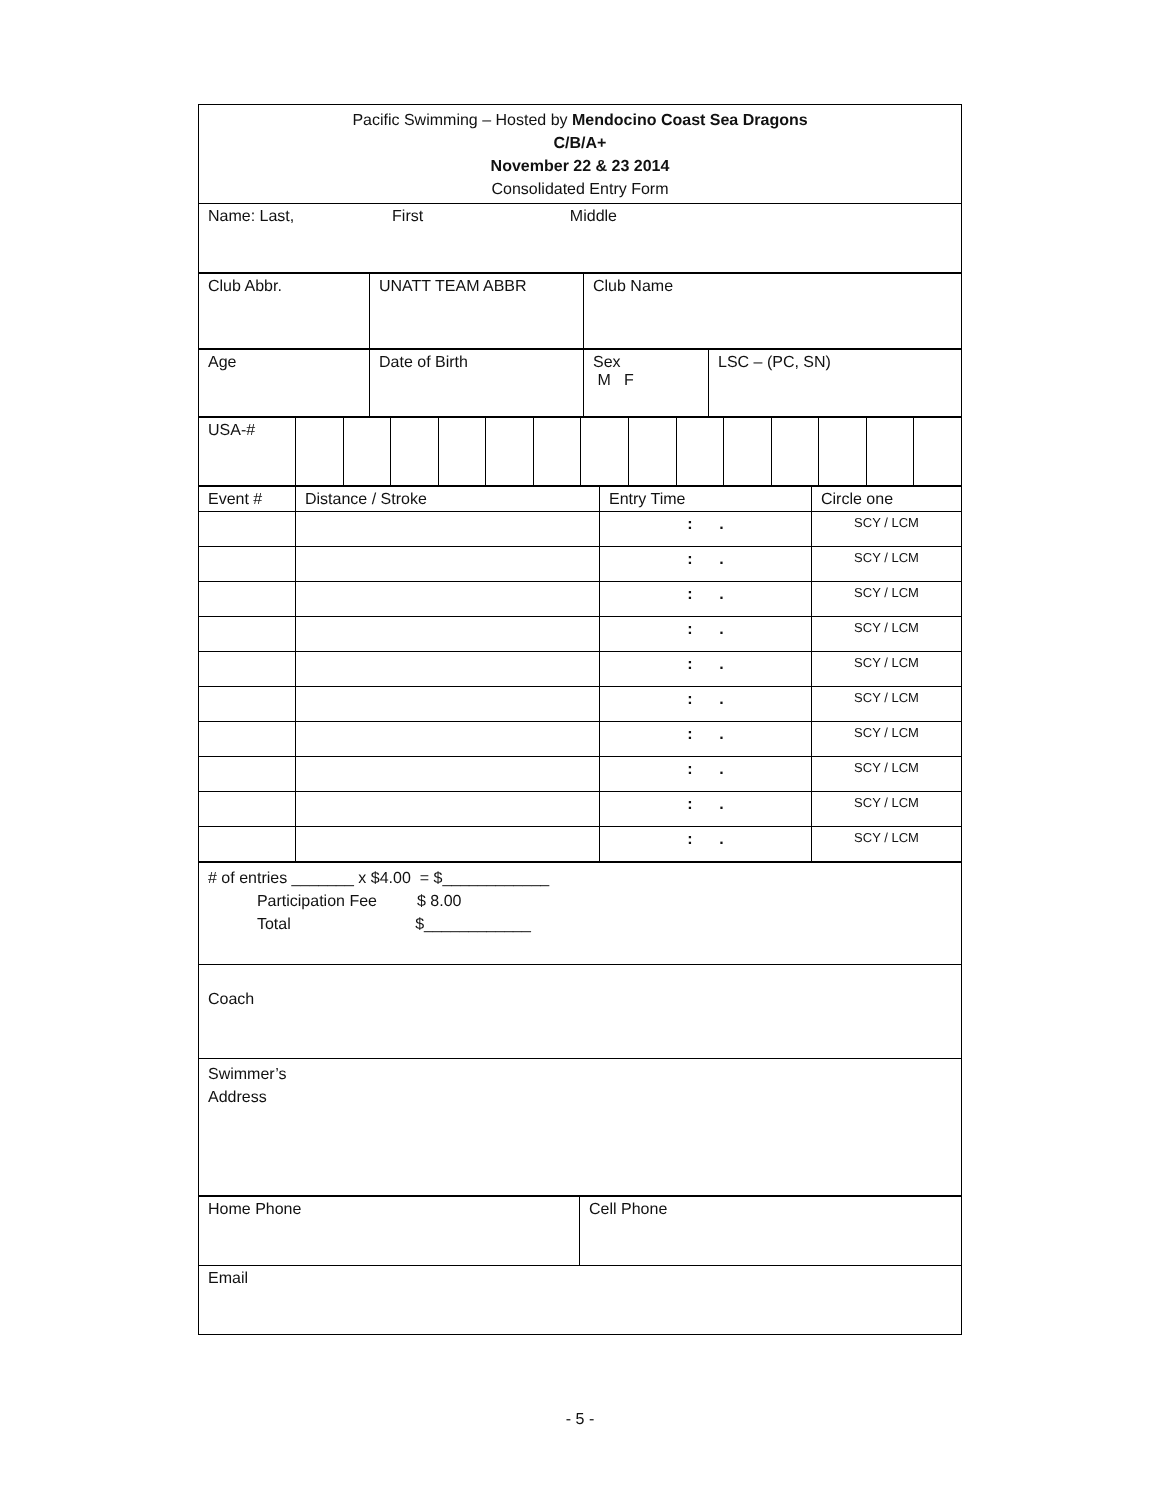| Pacific Swimming – Hosted by Mendocino Coast Sea Dragons C/B/A+ November 22 & 23 2014 Consolidated Entry Form |
| Name: Last, First Middle |
| Club Abbr. | UNATT TEAM ABBR | Club Name |
| Age | Date of Birth | Sex M F | LSC – (PC, SN) |
| USA-# | | | | | | | | | | | | | | |
| Event # | Distance / Stroke | Entry Time | Circle one |
| | | : . | SCY / LCM |
| | | : . | SCY / LCM |
| | | : . | SCY / LCM |
| | | : . | SCY / LCM |
| | | : . | SCY / LCM |
| | | : . | SCY / LCM |
| | | : . | SCY / LCM |
| | | : . | SCY / LCM |
| | | : . | SCY / LCM |
| | | : . | SCY / LCM |
| # of entries _______ x $4.00 = $____________ Participation Fee $ 8.00 Total $____________ |
| Coach |
| Swimmer’s Address |
| Home Phone | Cell Phone |
| Email | |
- 5 -